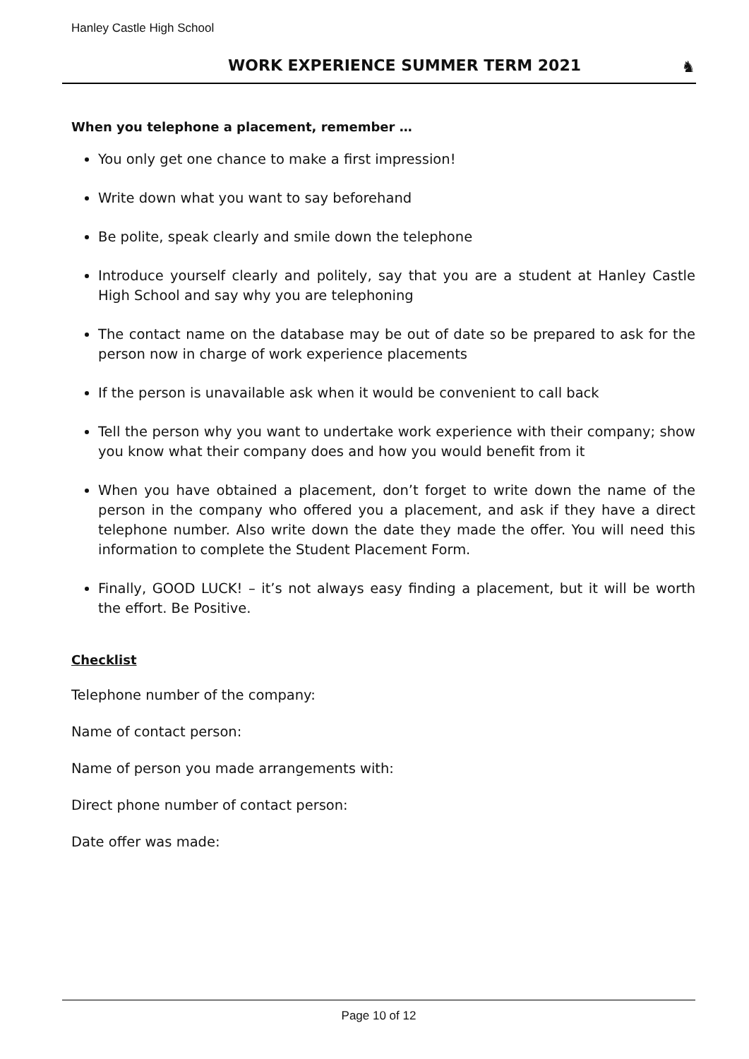Hanley Castle High School
WORK EXPERIENCE SUMMER TERM 2021
♞
When you telephone a placement, remember …
You only get one chance to make a first impression!
Write down what you want to say beforehand
Be polite, speak clearly and smile down the telephone
Introduce yourself clearly and politely, say that you are a student at Hanley Castle High School and say why you are telephoning
The contact name on the database may be out of date so be prepared to ask for the person now in charge of work experience placements
If the person is unavailable ask when it would be convenient to call back
Tell the person why you want to undertake work experience with their company; show you know what their company does and how you would benefit from it
When you have obtained a placement, don’t forget to write down the name of the person in the company who offered you a placement, and ask if they have a direct telephone number. Also write down the date they made the offer. You will need this information to complete the Student Placement Form.
Finally, GOOD LUCK! – it’s not always easy finding a placement, but it will be worth the effort. Be Positive.
Checklist
Telephone number of the company:
Name of contact person:
Name of person you made arrangements with:
Direct phone number of contact person:
Date offer was made:
Page 10 of 12